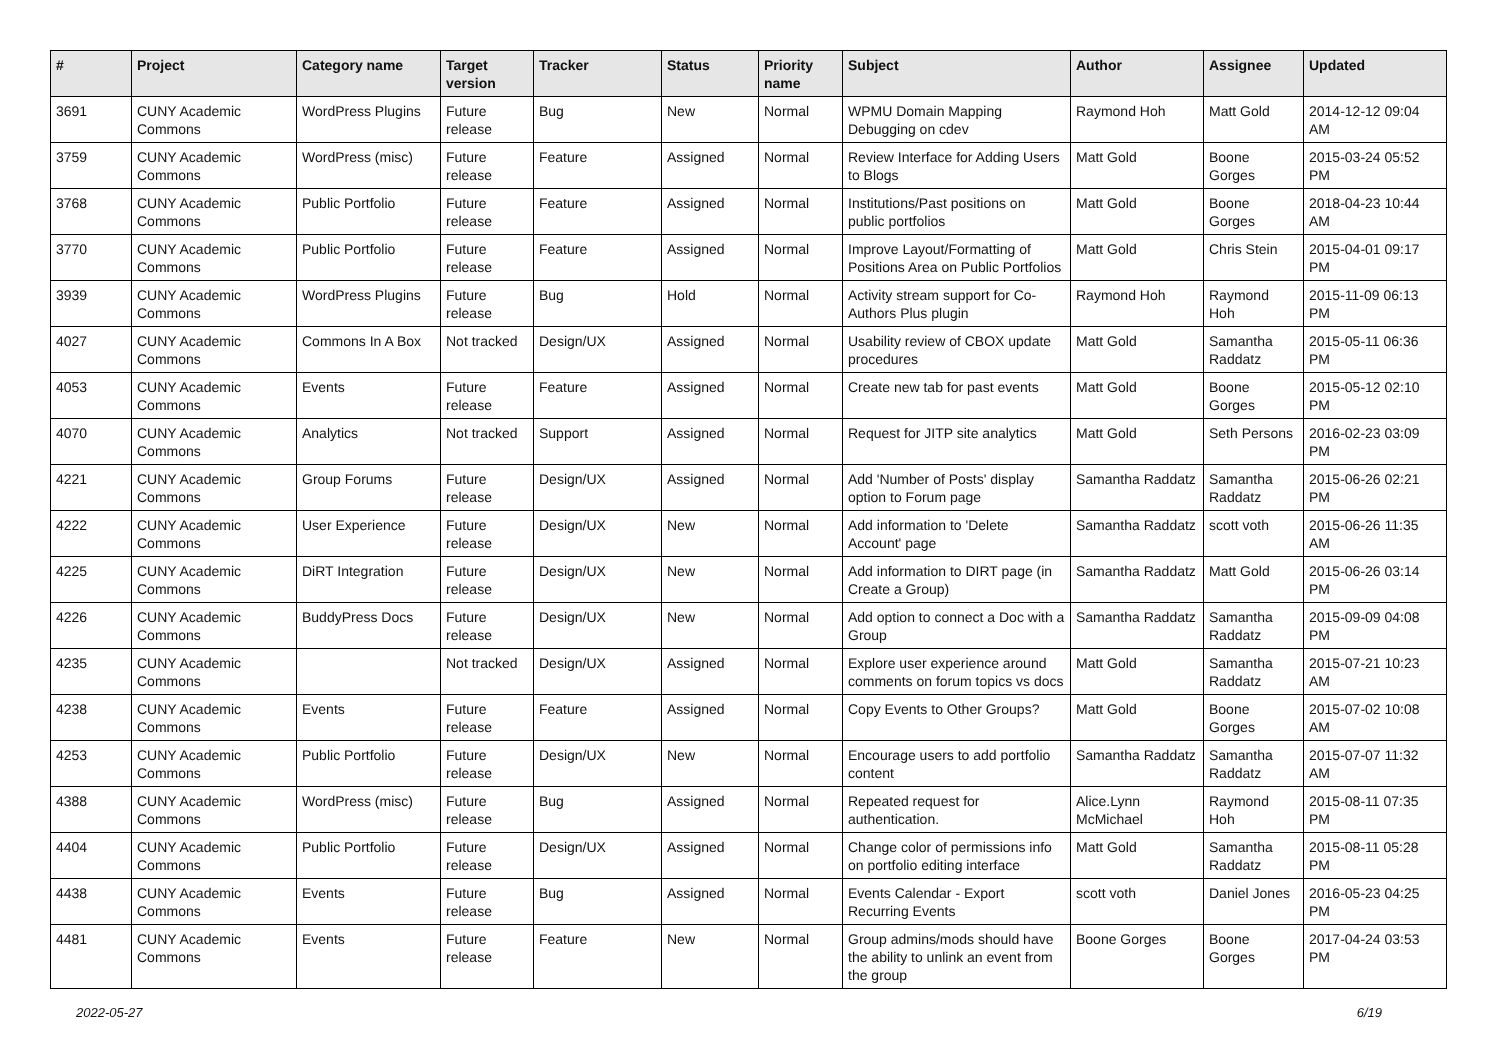| # | Project | Category name | Target version | Tracker | Status | Priority name | Subject | Author | Assignee | Updated |
| --- | --- | --- | --- | --- | --- | --- | --- | --- | --- | --- |
| 3691 | CUNY Academic Commons | WordPress Plugins | Future release | Bug | New | Normal | WPMU Domain Mapping Debugging on cdev | Raymond Hoh | Matt Gold | 2014-12-12 09:04 AM |
| 3759 | CUNY Academic Commons | WordPress (misc) | Future release | Feature | Assigned | Normal | Review Interface for Adding Users to Blogs | Matt Gold | Boone Gorges | 2015-03-24 05:52 PM |
| 3768 | CUNY Academic Commons | Public Portfolio | Future release | Feature | Assigned | Normal | Institutions/Past positions on public portfolios | Matt Gold | Boone Gorges | 2018-04-23 10:44 AM |
| 3770 | CUNY Academic Commons | Public Portfolio | Future release | Feature | Assigned | Normal | Improve Layout/Formatting of Positions Area on Public Portfolios | Matt Gold | Chris Stein | 2015-04-01 09:17 PM |
| 3939 | CUNY Academic Commons | WordPress Plugins | Future release | Bug | Hold | Normal | Activity stream support for Co-Authors Plus plugin | Raymond Hoh | Raymond Hoh | 2015-11-09 06:13 PM |
| 4027 | CUNY Academic Commons | Commons In A Box | Not tracked | Design/UX | Assigned | Normal | Usability review of CBOX update procedures | Matt Gold | Samantha Raddatz | 2015-05-11 06:36 PM |
| 4053 | CUNY Academic Commons | Events | Future release | Feature | Assigned | Normal | Create new tab for past events | Matt Gold | Boone Gorges | 2015-05-12 02:10 PM |
| 4070 | CUNY Academic Commons | Analytics | Not tracked | Support | Assigned | Normal | Request for JITP site analytics | Matt Gold | Seth Persons | 2016-02-23 03:09 PM |
| 4221 | CUNY Academic Commons | Group Forums | Future release | Design/UX | Assigned | Normal | Add 'Number of Posts' display option to Forum page | Samantha Raddatz | Samantha Raddatz | 2015-06-26 02:21 PM |
| 4222 | CUNY Academic Commons | User Experience | Future release | Design/UX | New | Normal | Add information to 'Delete Account' page | Samantha Raddatz | scott voth | 2015-06-26 11:35 AM |
| 4225 | CUNY Academic Commons | DiRT Integration | Future release | Design/UX | New | Normal | Add information to DIRT page (in Create a Group) | Samantha Raddatz | Matt Gold | 2015-06-26 03:14 PM |
| 4226 | CUNY Academic Commons | BuddyPress Docs | Future release | Design/UX | New | Normal | Add option to connect a Doc with a Group | Samantha Raddatz | Samantha Raddatz | 2015-09-09 04:08 PM |
| 4235 | CUNY Academic Commons | | Not tracked | Design/UX | Assigned | Normal | Explore user experience around comments on forum topics vs docs | Matt Gold | Samantha Raddatz | 2015-07-21 10:23 AM |
| 4238 | CUNY Academic Commons | Events | Future release | Feature | Assigned | Normal | Copy Events to Other Groups? | Matt Gold | Boone Gorges | 2015-07-02 10:08 AM |
| 4253 | CUNY Academic Commons | Public Portfolio | Future release | Design/UX | New | Normal | Encourage users to add portfolio content | Samantha Raddatz | Samantha Raddatz | 2015-07-07 11:32 AM |
| 4388 | CUNY Academic Commons | WordPress (misc) | Future release | Bug | Assigned | Normal | Repeated request for authentication. | Alice.Lynn McMichael | Raymond Hoh | 2015-08-11 07:35 PM |
| 4404 | CUNY Academic Commons | Public Portfolio | Future release | Design/UX | Assigned | Normal | Change color of permissions info on portfolio editing interface | Matt Gold | Samantha Raddatz | 2015-08-11 05:28 PM |
| 4438 | CUNY Academic Commons | Events | Future release | Bug | Assigned | Normal | Events Calendar - Export Recurring Events | scott voth | Daniel Jones | 2016-05-23 04:25 PM |
| 4481 | CUNY Academic Commons | Events | Future release | Feature | New | Normal | Group admins/mods should have the ability to unlink an event from the group | Boone Gorges | Boone Gorges | 2017-04-24 03:53 PM |
2022-05-27 6/19